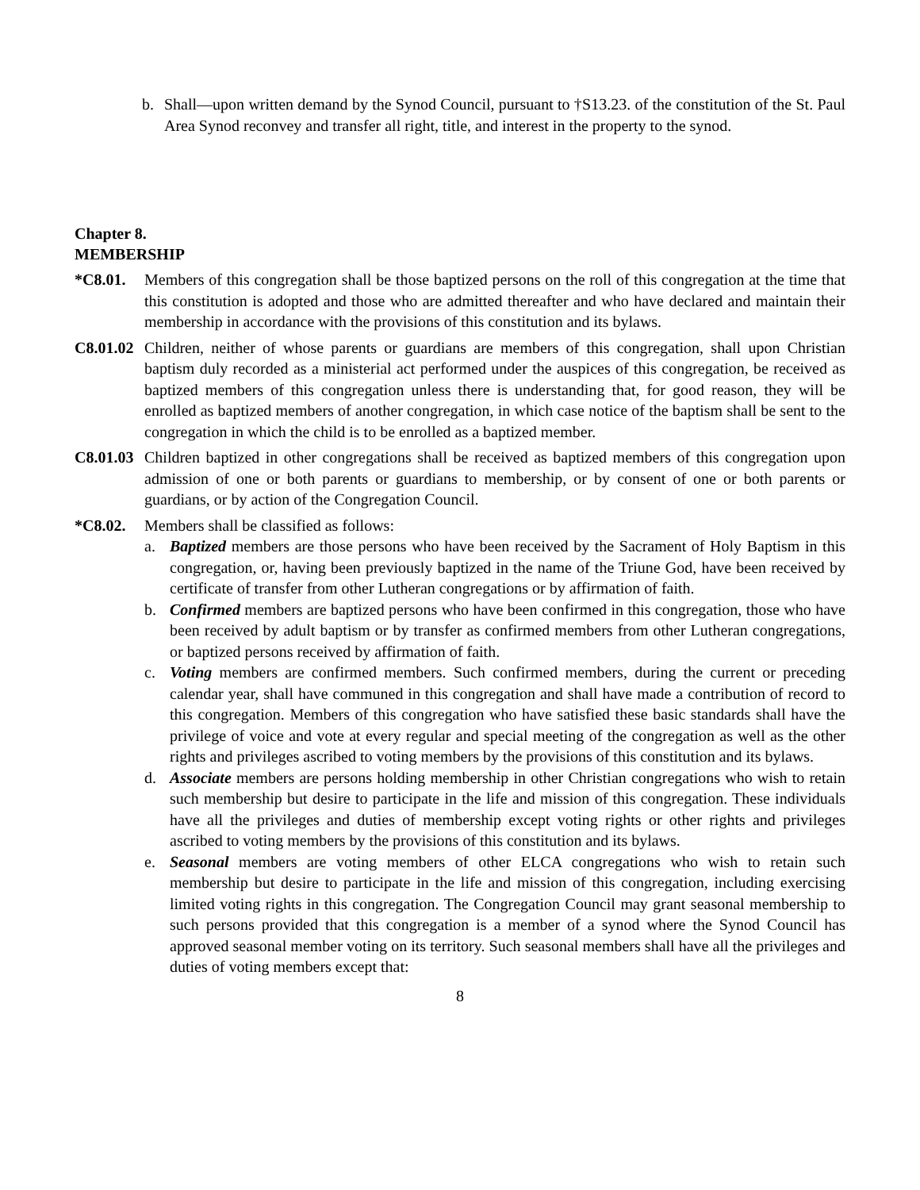b. Shall—upon written demand by the Synod Council, pursuant to †S13.23. of the constitution of the St. Paul Area Synod reconvey and transfer all right, title, and interest in the property to the synod.
Chapter 8.
MEMBERSHIP
*C8.01. Members of this congregation shall be those baptized persons on the roll of this congregation at the time that this constitution is adopted and those who are admitted thereafter and who have declared and maintain their membership in accordance with the provisions of this constitution and its bylaws.
C8.01.02 Children, neither of whose parents or guardians are members of this congregation, shall upon Christian baptism duly recorded as a ministerial act performed under the auspices of this congregation, be received as baptized members of this congregation unless there is understanding that, for good reason, they will be enrolled as baptized members of another congregation, in which case notice of the baptism shall be sent to the congregation in which the child is to be enrolled as a baptized member.
C8.01.03 Children baptized in other congregations shall be received as baptized members of this congregation upon admission of one or both parents or guardians to membership, or by consent of one or both parents or guardians, or by action of the Congregation Council.
*C8.02. Members shall be classified as follows:
a. Baptized members are those persons who have been received by the Sacrament of Holy Baptism in this congregation, or, having been previously baptized in the name of the Triune God, have been received by certificate of transfer from other Lutheran congregations or by affirmation of faith.
b. Confirmed members are baptized persons who have been confirmed in this congregation, those who have been received by adult baptism or by transfer as confirmed members from other Lutheran congregations, or baptized persons received by affirmation of faith.
c. Voting members are confirmed members. Such confirmed members, during the current or preceding calendar year, shall have communed in this congregation and shall have made a contribution of record to this congregation. Members of this congregation who have satisfied these basic standards shall have the privilege of voice and vote at every regular and special meeting of the congregation as well as the other rights and privileges ascribed to voting members by the provisions of this constitution and its bylaws.
d. Associate members are persons holding membership in other Christian congregations who wish to retain such membership but desire to participate in the life and mission of this congregation. These individuals have all the privileges and duties of membership except voting rights or other rights and privileges ascribed to voting members by the provisions of this constitution and its bylaws.
e. Seasonal members are voting members of other ELCA congregations who wish to retain such membership but desire to participate in the life and mission of this congregation, including exercising limited voting rights in this congregation. The Congregation Council may grant seasonal membership to such persons provided that this congregation is a member of a synod where the Synod Council has approved seasonal member voting on its territory. Such seasonal members shall have all the privileges and duties of voting members except that:
8